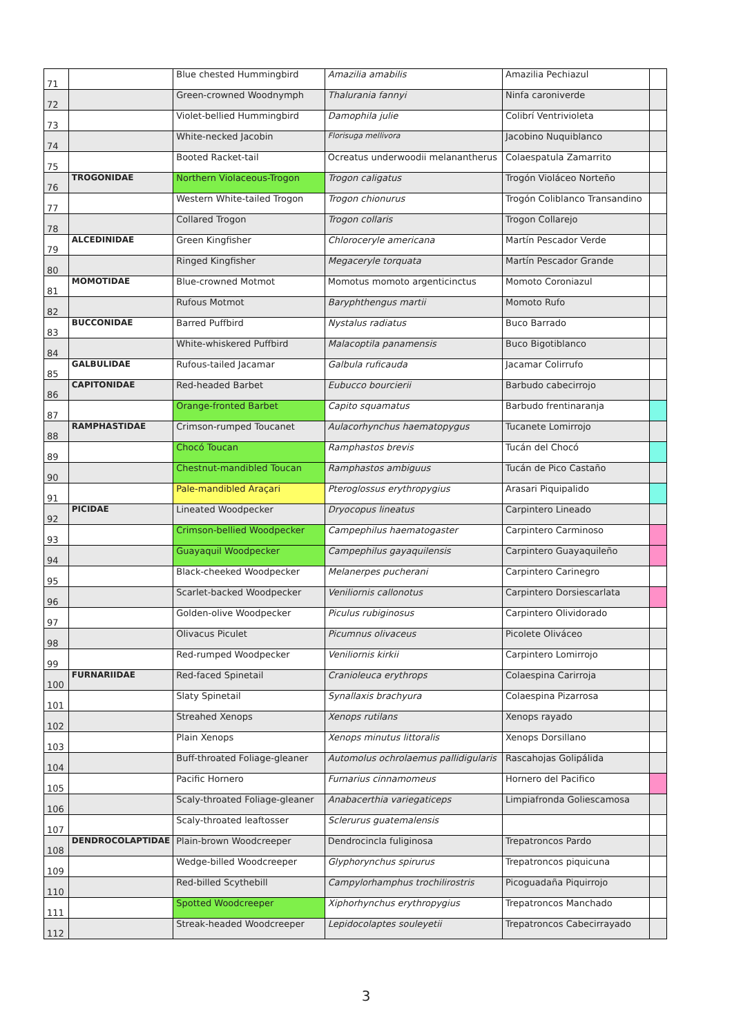| 71 | | Blue chested Hummingbird | Amazilia amabilis | Amazilia Pechiazul | |
| 72 | | Green-crowned Woodnymph | Thalurania fannyi | Ninfa caroniverde | |
| 73 | | Violet-bellied Hummingbird | Damophila julie | Colibrí Ventrivioleta | |
| 74 | | White-necked Jacobin | Florisuga mellivora | Jacobino Nuquiblanco | |
| 75 | | Booted Racket-tail | Ocreatus underwoodii melanantherus | Colaespatula Zamarrito | |
| 76 | TROGONIDAE | Northern Violaceous-Trogon | Trogon caligatus | Trogón Violáceo Norteño | |
| 77 | | Western White-tailed Trogon | Trogon chionurus | Trogón Coliblanco Transandino | |
| 78 | | Collared Trogon | Trogon collaris | Trogon Collarejo | |
| 79 | ALCEDINIDAE | Green Kingfisher | Chloroceryle americana | Martín Pescador Verde | |
| 80 | | Ringed Kingfisher | Megaceryle torquata | Martín Pescador Grande | |
| 81 | MOMOTIDAE | Blue-crowned Motmot | Momotus momoto argenticinctus | Momoto Coroniazul | |
| 82 | | Rufous Motmot | Baryphthengus martii | Momoto Rufo | |
| 83 | BUCCONIDAE | Barred Puffbird | Nystalus radiatus | Buco Barrado | |
| 84 | | White-whiskered Puffbird | Malacoptila panamensis | Buco Bigotiblanco | |
| 85 | GALBULIDAE | Rufous-tailed Jacamar | Galbula ruficauda | Jacamar Colirrufo | |
| 86 | CAPITONIDAE | Red-headed Barbet | Eubucco bourcierii | Barbudo cabecirrojo | |
| 87 | | Orange-fronted Barbet | Capito squamatus | Barbudo frentinaranja | |
| 88 | RAMPHASTIDAE | Crimson-rumped Toucanet | Aulacorhynchus haematopygus | Tucanete Lomirrojo | |
| 89 | | Chocó Toucan | Ramphastos brevis | Tucán del Chocó | |
| 90 | | Chestnut-mandibled Toucan | Ramphastos ambiguus | Tucán de Pico Castaño | |
| 91 | | Pale-mandibled Araçari | Pteroglossus erythropygius | Arasari Piquipalido | |
| 92 | PICIDAE | Lineated Woodpecker | Dryocopus lineatus | Carpintero Lineado | |
| 93 | | Crimson-bellied Woodpecker | Campephilus haematogaster | Carpintero Carminoso | |
| 94 | | Guayaquil Woodpecker | Campephilus gayaquilensis | Carpintero Guayaquileño | |
| 95 | | Black-cheeked Woodpecker | Melanerpes pucherani | Carpintero Carinegro | |
| 96 | | Scarlet-backed Woodpecker | Veniliornis callonotus | Carpintero Dorsiescarlata | |
| 97 | | Golden-olive Woodpecker | Piculus rubiginosus | Carpintero Olividorado | |
| 98 | | Olivacus Piculet | Picumnus olivaceus | Picolete Oliváceo | |
| 99 | | Red-rumped Woodpecker | Veniliornis kirkii | Carpintero Lomirrojo | |
| 100 | FURNARIIDAE | Red-faced Spinetail | Cranioleuca erythrops | Colaespina Carirroja | |
| 101 | | Slaty Spinetail | Synallaxis brachyura | Colaespina Pizarrosa | |
| 102 | | Streahed Xenops | Xenops rutilans | Xenops rayado | |
| 103 | | Plain Xenops | Xenops minutus littoralis | Xenops Dorsillano | |
| 104 | | Buff-throated Foliage-gleaner | Automolus ochrolaemus pallidigularis | Rascahojas Golipálida | |
| 105 | | Pacific Hornero | Furnarius cinnamomeus | Hornero del Pacifico | |
| 106 | | Scaly-throated Foliage-gleaner | Anabacerthia variegaticeps | Limpiafronda Goliescamosa | |
| 107 | | Scaly-throated leaftosser | Sclerurus guatemalensis | | |
| 108 | DENDROCOLAPTIDAE | Plain-brown Woodcreeper | Dendrocincla fuliginosa | Trepatroncos Pardo | |
| 109 | | Wedge-billed Woodcreeper | Glyphorynchus spirurus | Trepatroncos piquicuna | |
| 110 | | Red-billed Scythebill | Campylorhamphus trochilirostris | Picoguadaña Piquirrojo | |
| 111 | | Spotted Woodcreeper | Xiphorhynchus erythropygius | Trepatroncos Manchado | |
| 112 | | Streak-headed Woodcreeper | Lepidocolaptes souleyetii | Trepatroncos Cabecirrayado | |
3